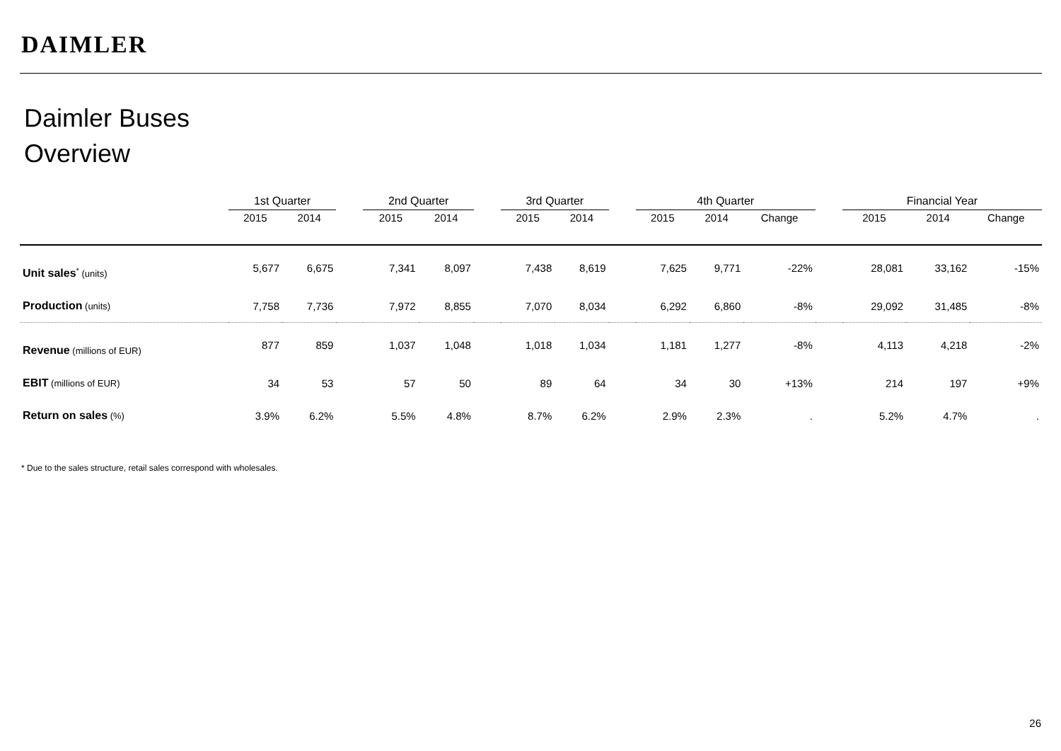DAIMLER
Daimler Buses
Overview
| | 1st Quarter | | | 2nd Quarter | | | 3rd Quarter | | | 4th Quarter | | | | Financial Year | | |
| --- | --- | --- | --- | --- | --- | --- | --- | --- | --- | --- | --- | --- | --- | --- | --- | --- |
| | 2015 | 2014 | | 2015 | 2014 | | 2015 | 2014 | | 2015 | 2014 | Change | | 2015 | 2014 | Change |
| Unit sales<sup>*</sup> (units) | 5,677 | 6,675 | | 7,341 | 8,097 | | 7,438 | 8,619 | | 7,625 | 9,771 | -22% | | 28,081 | 33,162 | -15% |
| Production (units) | 7,758 | 7,736 | | 7,972 | 8,855 | | 7,070 | 8,034 | | 6,292 | 6,860 | -8% | | 29,092 | 31,485 | -8% |
| Revenue (millions of EUR) | 877 | 859 | | 1,037 | 1,048 | | 1,018 | 1,034 | | 1,181 | 1,277 | -8% | | 4,113 | 4,218 | -2% |
| EBIT (millions of EUR) | 34 | 53 | | 57 | 50 | | 89 | 64 | | 34 | 30 | +13% | | 214 | 197 | +9% |
| Return on sales (%) | 3.9% | 6.2% | | 5.5% | 4.8% | | 8.7% | 6.2% | | 2.9% | 2.3% | . | | 5.2% | 4.7% | . |
* Due to the sales structure, retail sales correspond with wholesales.
26